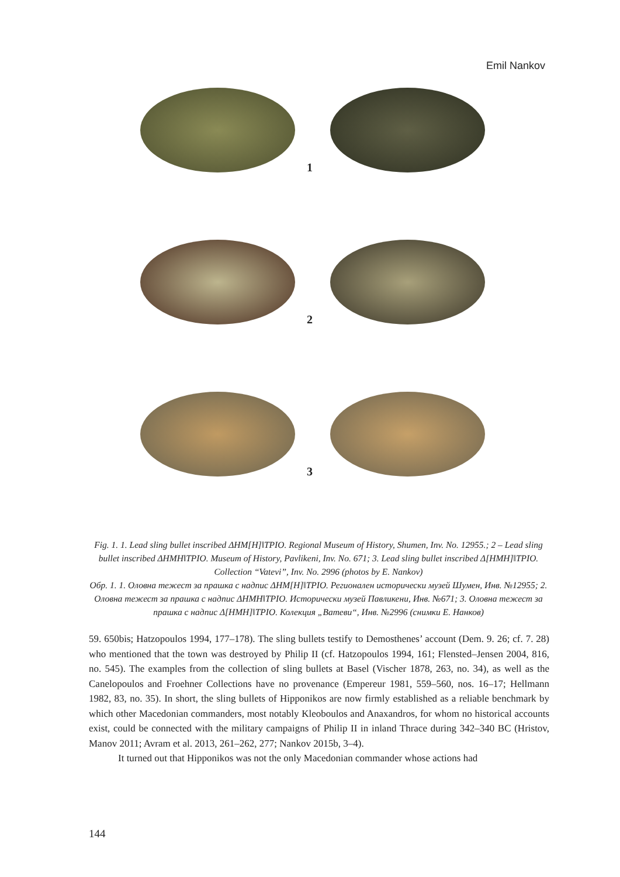Emil Nankov
1
2
3
Fig. 1. 1. Lead sling bullet inscribed ΔΗΜ[Η]‖ΤΡΙΟ. Regional Museum of History, Shumen, Inv. No. 12955.; 2 – Lead sling bullet inscribed ΔΗΜΗ‖ΤΡΙΟ. Museum of History, Pavlikeni, Inv. No. 671; 3. Lead sling bullet inscribed Δ[ΗΜΗ]‖ΤΡΙΟ. Collection “Vatevi”, Inv. No. 2996 (photos by E. Nankov)
Обр. 1. 1. Оловна тежест за прашка с надпис ΔΗΜ[Η]‖ΤΡΙΟ. Регионален исторически музей Шумен, Инв. №12955; 2. Оловна тежест за прашка с надпис ΔΗΜΗ‖ΤΡΙΟ. Исторически музей Павликени, Инв. №671; 3. Оловна тежест за прашка с надпис Δ[ΗΜΗ]‖ΤΡΙΟ. Колекция „Ватеви“, Инв. №2996 (снимки Е. Нанков)
59. 650bis; Hatzopoulos 1994, 177–178). The sling bullets testify to Demosthenes’ account (Dem. 9. 26; cf. 7. 28) who mentioned that the town was destroyed by Philip II (cf. Hatzopoulos 1994, 161; Flensted–Jensen 2004, 816, no. 545). The examples from the collection of sling bullets at Basel (Vischer 1878, 263, no. 34), as well as the Canelopoulos and Froehner Collections have no provenance (Empereur 1981, 559–560, nos. 16–17; Hellmann 1982, 83, no. 35). In short, the sling bullets of Hipponikos are now firmly established as a reliable benchmark by which other Macedonian commanders, most notably Kleoboulos and Anaxandros, for whom no historical accounts exist, could be connected with the military campaigns of Philip II in inland Thrace during 342–340 BC (Hristov, Manov 2011; Avram et al. 2013, 261–262, 277; Nankov 2015b, 3–4).
It turned out that Hipponikos was not the only Macedonian commander whose actions had
144